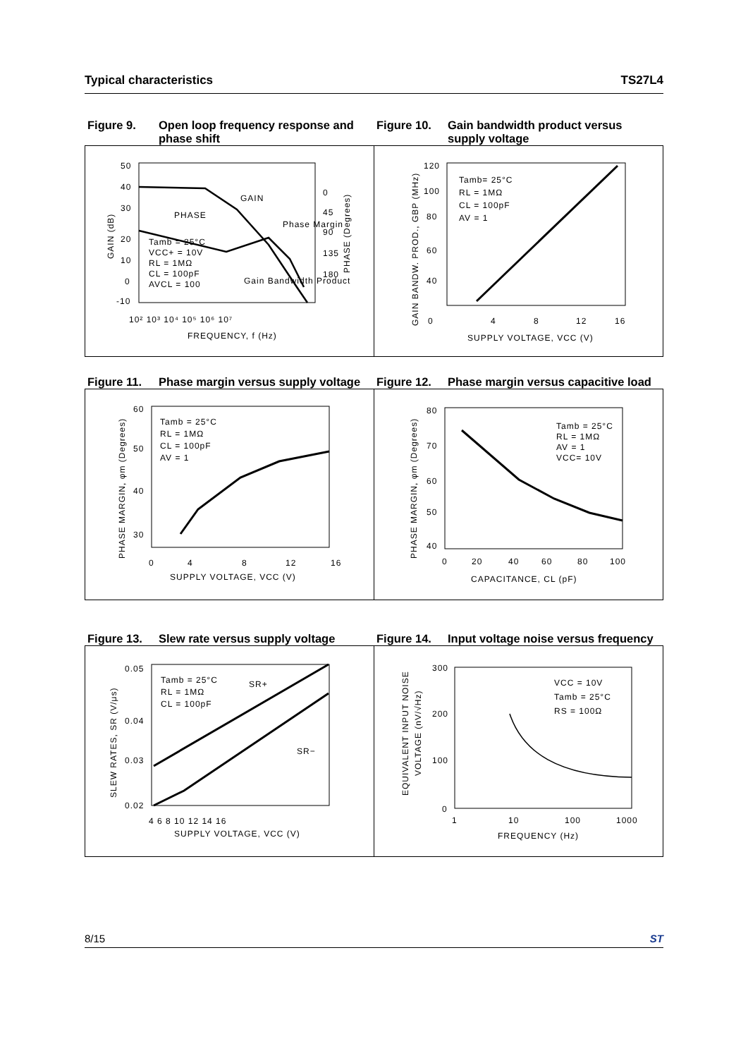Typical characteristics TS27L4
Figure 9. Open loop frequency response and phase shift
Figure 10. Gain bandwidth product versus supply voltage
50
40
30
20
10
0
-10
GAIN
PHASE
Tamb = 25°C
VCC+ = 10V
RL = 1MΩ
CL = 100pF
AVCL = 100
Phase Margin
Gain Bandwidth Product
0
45
90
135
180
10² 10³ 10⁴ 10⁵ 10⁶ 10⁷
FREQUENCY, f (Hz)
GAIN (dB)
PHASE (Degrees)
120
100
80
60
40
0
Tamb= 25°C
RL = 1MΩ
CL = 100pF
AV = 1
4
8
12
16
SUPPLY VOLTAGE, VCC (V)
GAIN BANDW. PROD., GBP (MHz)
Figure 11. Phase margin versus supply voltage
Figure 12. Phase margin versus capacitive load
60
50
40
30
Tamb = 25°C
RL = 1MΩ
CL = 100pF
AV = 1
0
4
8
12
16
SUPPLY VOLTAGE, VCC (V)
PHASE MARGIN, φm (Degrees)
80
70
60
50
40
Tamb = 25°C
RL = 1MΩ
AV = 1
VCC= 10V
0
20
40
60
80
100
CAPACITANCE, CL (pF)
PHASE MARGIN, φm (Degrees)
Figure 13. Slew rate versus supply voltage
Figure 14. Input voltage noise versus frequency
0.05
0.04
0.03
0.02
Tamb = 25°C
RL = 1MΩ
CL = 100pF
SR+
SR−
4 6 8 10 12 14 16
SUPPLY VOLTAGE, VCC (V)
SLEW RATES, SR (V/μs)
300
200
100
0
VCC = 10V
Tamb = 25°C
RS = 100Ω
1
10
100
1000
FREQUENCY (Hz)
EQUIVALENT INPUT NOISE
VOLTAGE (nV/√Hz)
8/15 ST